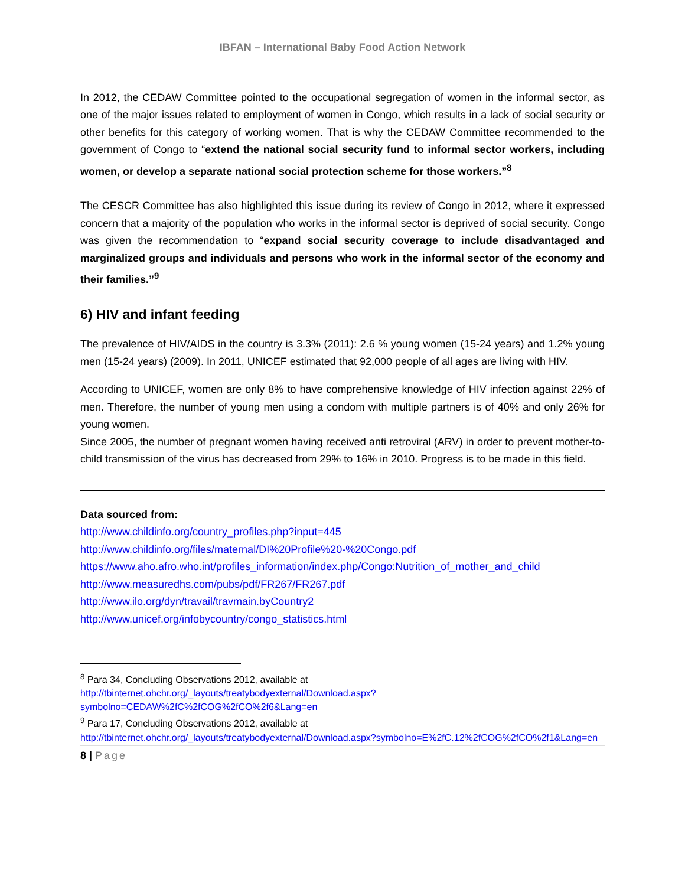IBFAN – International Baby Food Action Network
In 2012, the CEDAW Committee pointed to the occupational segregation of women in the informal sector, as one of the major issues related to employment of women in Congo, which results in a lack of social security or other benefits for this category of working women. That is why the CEDAW Committee recommended to the government of Congo to “extend the national social security fund to informal sector workers, including women, or develop a separate national social protection scheme for those workers.”<sup>8</sup>
The CESCR Committee has also highlighted this issue during its review of Congo in 2012, where it expressed concern that a majority of the population who works in the informal sector is deprived of social security. Congo was given the recommendation to “expand social security coverage to include disadvantaged and marginalized groups and individuals and persons who work in the informal sector of the economy and their families.”<sup>9</sup>
6) HIV and infant feeding
The prevalence of HIV/AIDS in the country is 3.3% (2011): 2.6 % young women (15-24 years) and 1.2% young men (15-24 years) (2009). In 2011, UNICEF estimated that 92,000 people of all ages are living with HIV.
According to UNICEF, women are only 8% to have comprehensive knowledge of HIV infection against 22% of men. Therefore, the number of young men using a condom with multiple partners is of 40% and only 26% for young women.
Since 2005, the number of pregnant women having received anti retroviral (ARV) in order to prevent mother-to-child transmission of the virus has decreased from 29% to 16% in 2010. Progress is to be made in this field.
Data sourced from:
http://www.childinfo.org/country_profiles.php?input=445
http://www.childinfo.org/files/maternal/DI%20Profile%20-%20Congo.pdf
https://www.aho.afro.who.int/profiles_information/index.php/Congo:Nutrition_of_mother_and_child
http://www.measuredhs.com/pubs/pdf/FR267/FR267.pdf
http://www.ilo.org/dyn/travail/travmain.byCountry2
http://www.unicef.org/infobycountry/congo_statistics.html
<sup>8</sup> Para 34, Concluding Observations 2012, available at
http://tbinternet.ohchr.org/_layouts/treatybodyexternal/Download.aspx?symbolno=CEDAW%2fC%2fCOG%2fCO%2f6&Lang=en
<sup>9</sup> Para 17, Concluding Observations 2012, available at
http://tbinternet.ohchr.org/_layouts/treatybodyexternal/Download.aspx?symbolno=E%2fC.12%2fCOG%2fCO%2f1&Lang=en
8 | Page